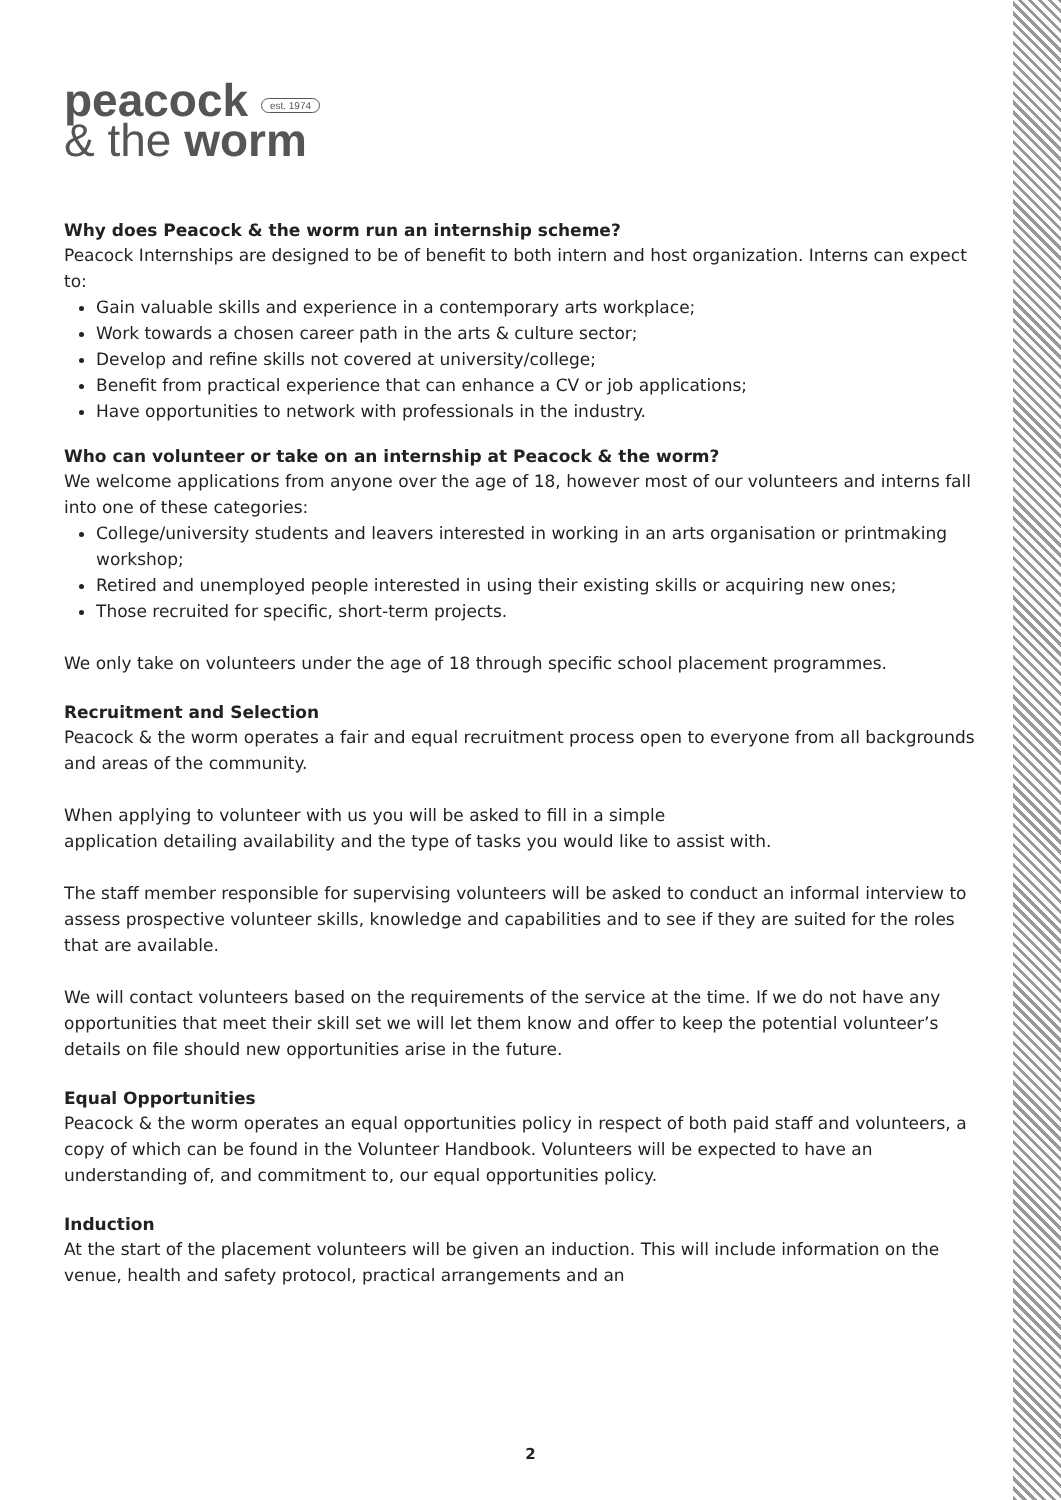peacock est. 1974
& the worm
Why does Peacock & the worm run an internship scheme?
Peacock Internships are designed to be of benefit to both intern and host organization. Interns can expect to:
Gain valuable skills and experience in a contemporary arts workplace;
Work towards a chosen career path in the arts & culture sector;
Develop and refine skills not covered at university/college;
Benefit from practical experience that can enhance a CV or job applications;
Have opportunities to network with professionals in the industry.
Who can volunteer or take on an internship at Peacock & the worm?
We welcome applications from anyone over the age of 18, however most of our volunteers and interns fall into one of these categories:
College/university students and leavers interested in working in an arts organisation or printmaking workshop;
Retired and unemployed people interested in using their existing skills or acquiring new ones;
Those recruited for specific, short-term projects.
We only take on volunteers under the age of 18 through specific school placement programmes.
Recruitment and Selection
Peacock & the worm operates a fair and equal recruitment process open to everyone from all backgrounds and areas of the community.
When applying to volunteer with us you will be asked to fill in a simple
application detailing availability and the type of tasks you would like to assist with.
The staff member responsible for supervising volunteers will be asked to conduct an informal interview to assess prospective volunteer skills, knowledge and capabilities and to see if they are suited for the roles that are available.
We will contact volunteers based on the requirements of the service at the time. If we do not have any opportunities that meet their skill set we will let them know and offer to keep the potential volunteer’s details on file should new opportunities arise in the future.
Equal Opportunities
Peacock & the worm operates an equal opportunities policy in respect of both paid staff and volunteers, a copy of which can be found in the Volunteer Handbook. Volunteers will be expected to have an understanding of, and commitment to, our equal opportunities policy.
Induction
At the start of the placement volunteers will be given an induction. This will include information on the venue, health and safety protocol, practical arrangements and an
2